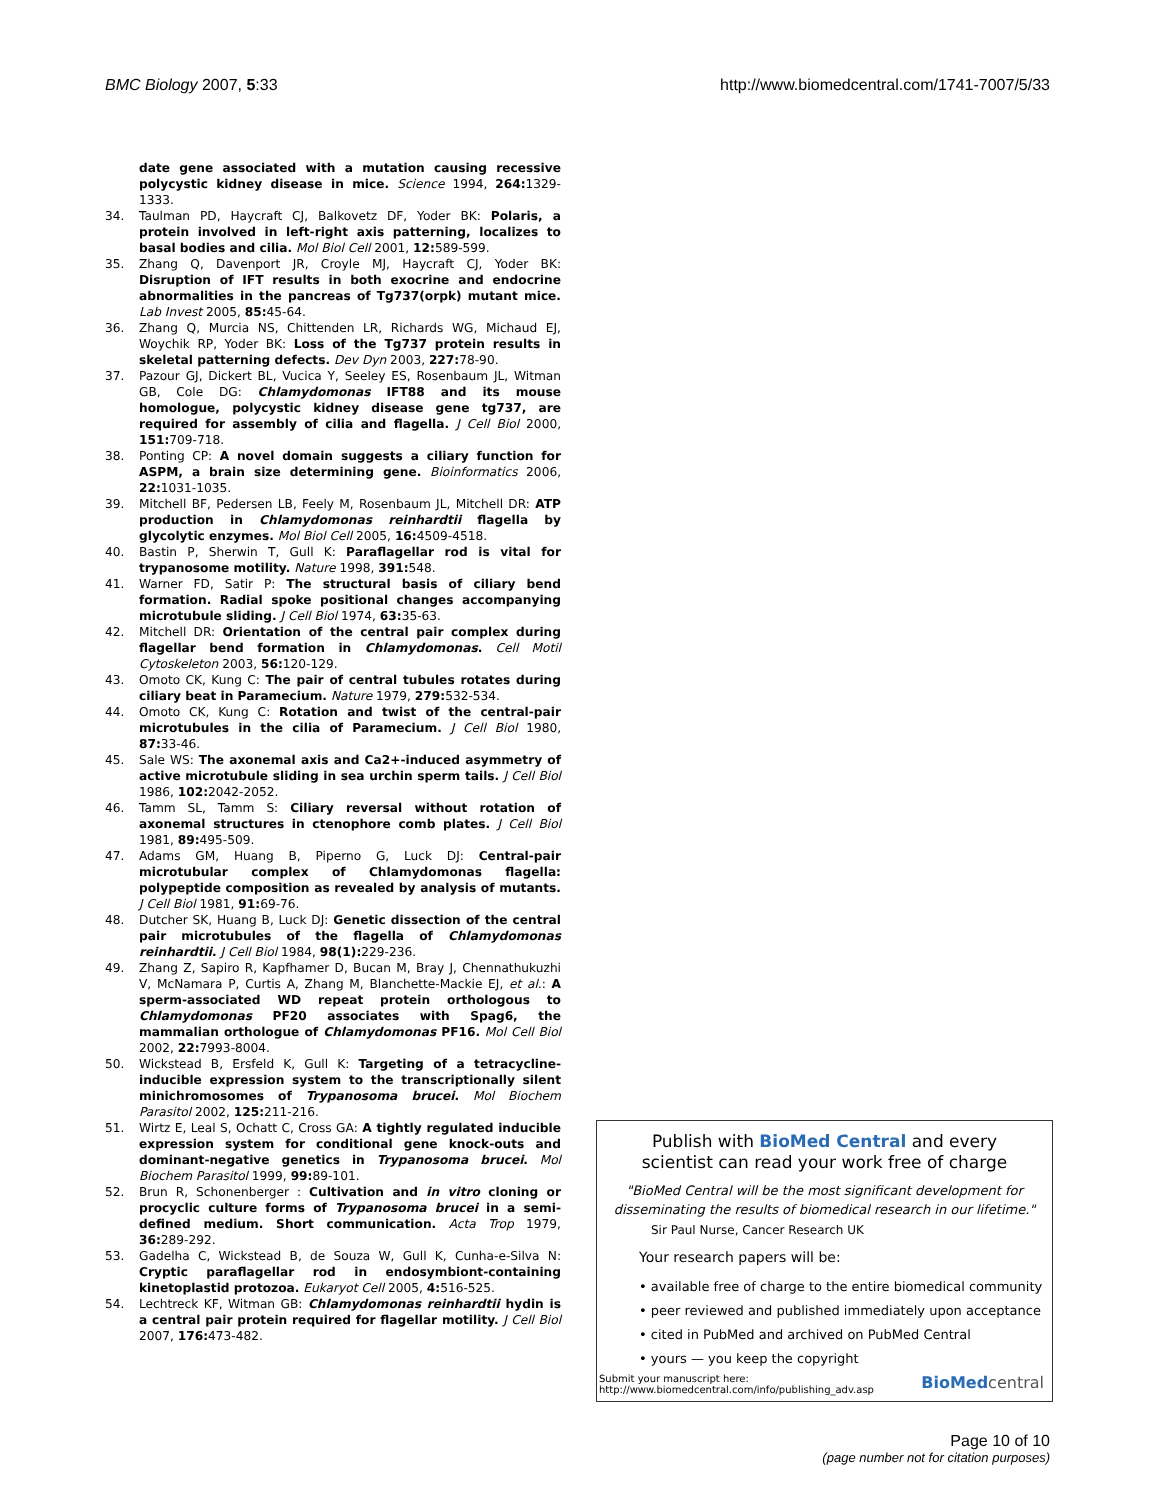BMC Biology 2007, 5:33 http://www.biomedcentral.com/1741-7007/5/33
date gene associated with a mutation causing recessive polycystic kidney disease in mice. Science 1994, 264: 1329-1333.
34. Taulman PD, Haycraft CJ, Balkovetz DF, Yoder BK: Polaris, a protein involved in left-right axis patterning, localizes to basal bodies and cilia. Mol Biol Cell 2001, 12: 589-599.
35. Zhang Q, Davenport JR, Croyle MJ, Haycraft CJ, Yoder BK: Disruption of IFT results in both exocrine and endocrine abnormalities in the pancreas of Tg737(orpk) mutant mice. Lab Invest 2005, 85: 45-64.
36. Zhang Q, Murcia NS, Chittenden LR, Richards WG, Michaud EJ, Woychik RP, Yoder BK: Loss of the Tg737 protein results in skeletal patterning defects. Dev Dyn 2003, 227: 78-90.
37. Pazour GJ, Dickert BL, Vucica Y, Seeley ES, Rosenbaum JL, Witman GB, Cole DG: Chlamydomonas IFT88 and its mouse homologue, polycystic kidney disease gene tg737, are required for assembly of cilia and flagella. J Cell Biol 2000, 151: 709-718.
38. Ponting CP: A novel domain suggests a ciliary function for ASPM, a brain size determining gene. Bioinformatics 2006, 22: 1031-1035.
39. Mitchell BF, Pedersen LB, Feely M, Rosenbaum JL, Mitchell DR: ATP production in Chlamydomonas reinhardtii flagella by glycolytic enzymes. Mol Biol Cell 2005, 16: 4509-4518.
40. Bastin P, Sherwin T, Gull K: Paraflagellar rod is vital for trypanosome motility. Nature 1998, 391: 548.
41. Warner FD, Satir P: The structural basis of ciliary bend formation. Radial spoke positional changes accompanying microtubule sliding. J Cell Biol 1974, 63: 35-63.
42. Mitchell DR: Orientation of the central pair complex during flagellar bend formation in Chlamydomonas. Cell Motil Cytoskeleton 2003, 56: 120-129.
43. Omoto CK, Kung C: The pair of central tubules rotates during ciliary beat in Paramecium. Nature 1979, 279: 532-534.
44. Omoto CK, Kung C: Rotation and twist of the central-pair microtubules in the cilia of Paramecium. J Cell Biol 1980, 87: 33-46.
45. Sale WS: The axonemal axis and Ca2+-induced asymmetry of active microtubule sliding in sea urchin sperm tails. J Cell Biol 1986, 102: 2042-2052.
46. Tamm SL, Tamm S: Ciliary reversal without rotation of axonemal structures in ctenophore comb plates. J Cell Biol 1981, 89: 495-509.
47. Adams GM, Huang B, Piperno G, Luck DJ: Central-pair microtubular complex of Chlamydomonas flagella: polypeptide composition as revealed by analysis of mutants. J Cell Biol 1981, 91: 69-76.
48. Dutcher SK, Huang B, Luck DJ: Genetic dissection of the central pair microtubules of the flagella of Chlamydomonas reinhardtii. J Cell Biol 1984, 98(1): 229-236.
49. Zhang Z, Sapiro R, Kapfhamer D, Bucan M, Bray J, Chennathukuzhi V, McNamara P, Curtis A, Zhang M, Blanchette-Mackie EJ, et al.: A sperm-associated WD repeat protein orthologous to Chlamydomonas PF20 associates with Spag6, the mammalian orthologue of Chlamydomonas PF16. Mol Cell Biol 2002, 22: 7993-8004.
50. Wickstead B, Ersfeld K, Gull K: Targeting of a tetracycline-inducible expression system to the transcriptionally silent minichromosomes of Trypanosoma brucei. Mol Biochem Parasitol 2002, 125: 211-216.
51. Wirtz E, Leal S, Ochatt C, Cross GA: A tightly regulated inducible expression system for conditional gene knock-outs and dominant-negative genetics in Trypanosoma brucei. Mol Biochem Parasitol 1999, 99: 89-101.
52. Brun R, Schonenberger : Cultivation and in vitro cloning or procyclic culture forms of Trypanosoma brucei in a semi-defined medium. Short communication. Acta Trop 1979, 36: 289-292.
53. Gadelha C, Wickstead B, de Souza W, Gull K, Cunha-e-Silva N: Cryptic paraflagellar rod in endosymbiont-containing kinetoplastid protozoa. Eukaryot Cell 2005, 4: 516-525.
54. Lechtreck KF, Witman GB: Chlamydomonas reinhardtii hydin is a central pair protein required for flagellar motility. J Cell Biol 2007, 176: 473-482.
Publish with BioMed Central and every
scientist can read your work free of charge
"BioMed Central will be the most significant development for disseminating the results of biomedical research in our lifetime."
Sir Paul Nurse, Cancer Research UK
Your research papers will be:
• available free of charge to the entire biomedical community
• peer reviewed and published immediately upon acceptance
• cited in PubMed and archived on PubMed Central
• yours — you keep the copyright
Submit your manuscript here:
http://www.biomedcentral.com/info/publishing_adv.asp BioMed central
Page 10 of 10
(page number not for citation purposes)